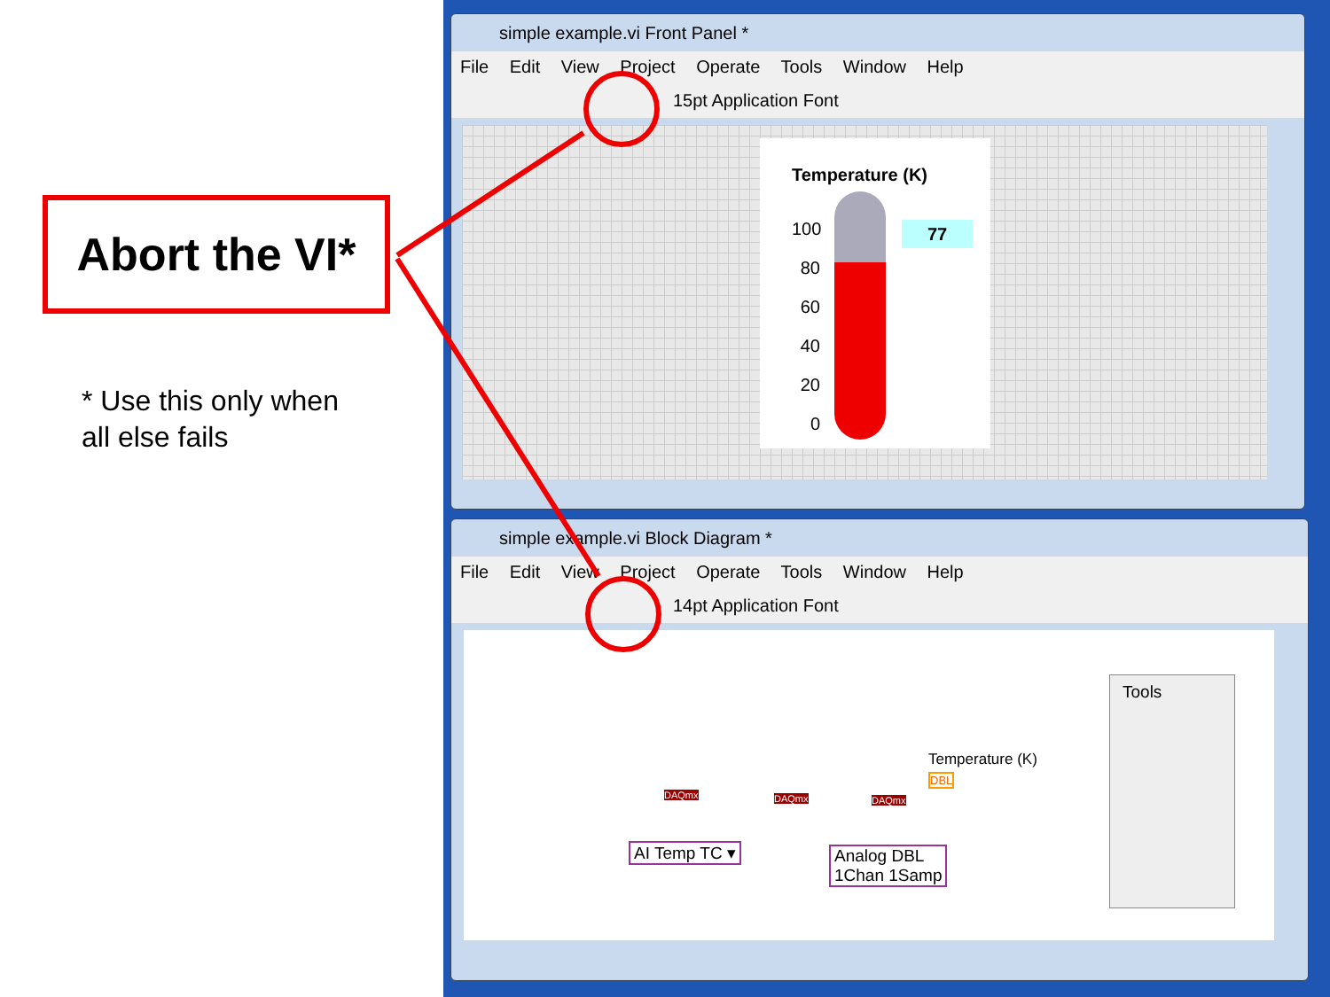Abort the VI*
* Use this only when
all else fails
simple example.vi Front Panel *
File Edit View Project Operate Tools Window Help
15pt Application Font
Temperature (K)
100
80
60
40
20
0
77
simple example.vi Block Diagram *
File Edit View Project Operate Tools Window Help
14pt Application Font
Temperature (K)
DBL
AI Temp TC ▾
Analog DBL
1Chan 1Samp
DAQmx DAQmx DAQmx
Tools